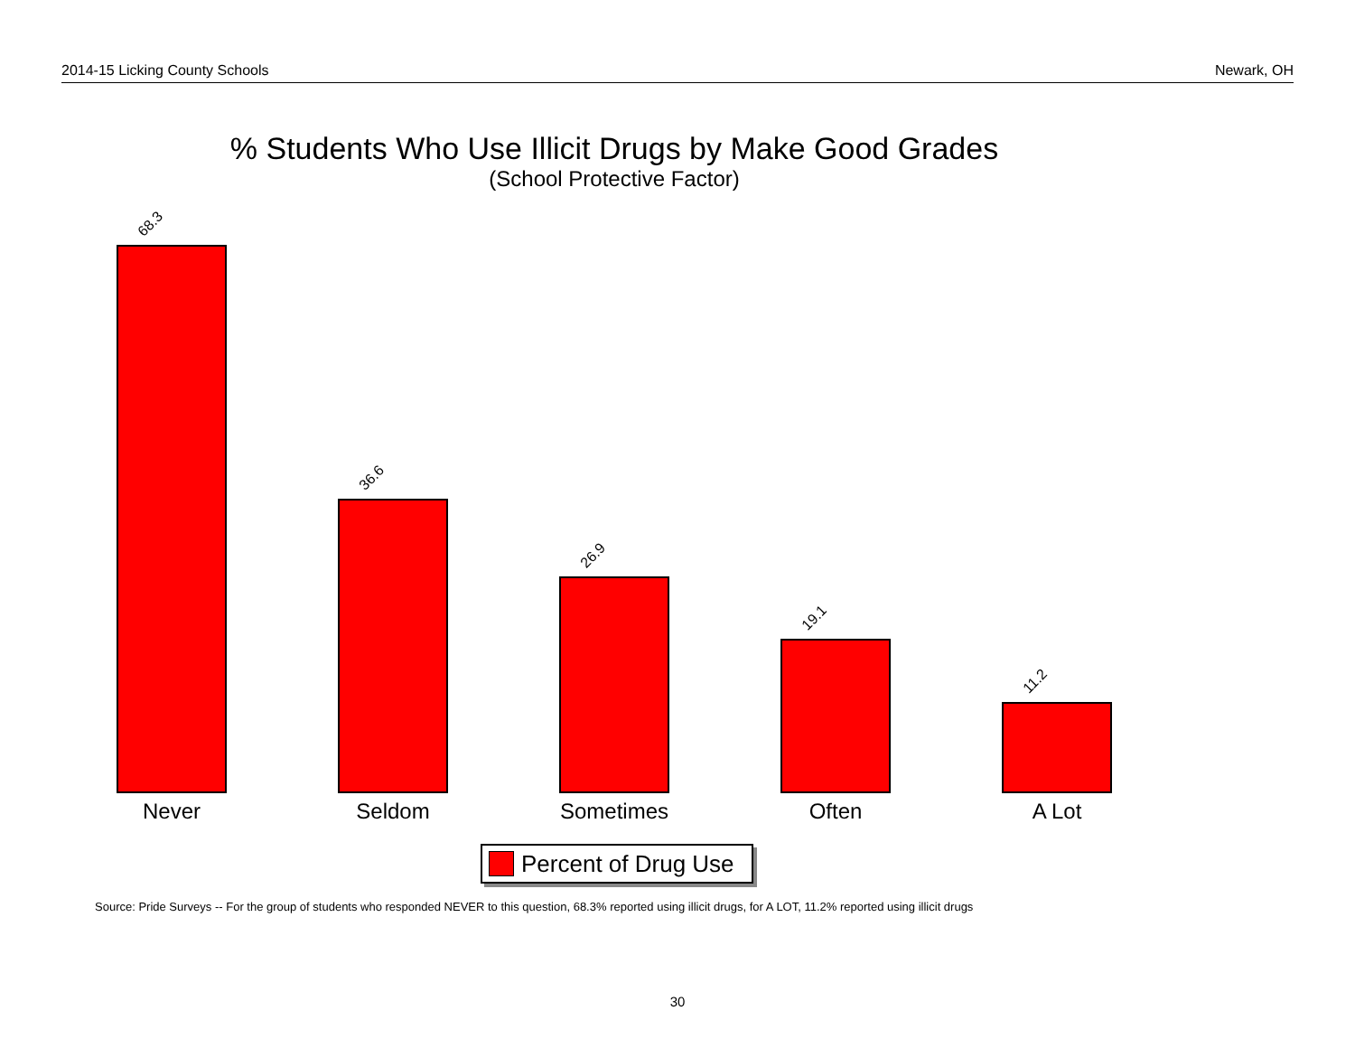2014-15 Licking County Schools Newark, OH
% Students Who Use Illicit Drugs by Make Good Grades
(School Protective Factor)
68.3 36.6 26.9 19.1 11.2
Never Seldom Sometimes Often A Lot
Percent of Drug Use
Source: Pride Surveys -- For the group of students who responded NEVER to this question, 68.3% reported using illicit drugs, for A LOT, 11.2% reported using illicit drugs
30